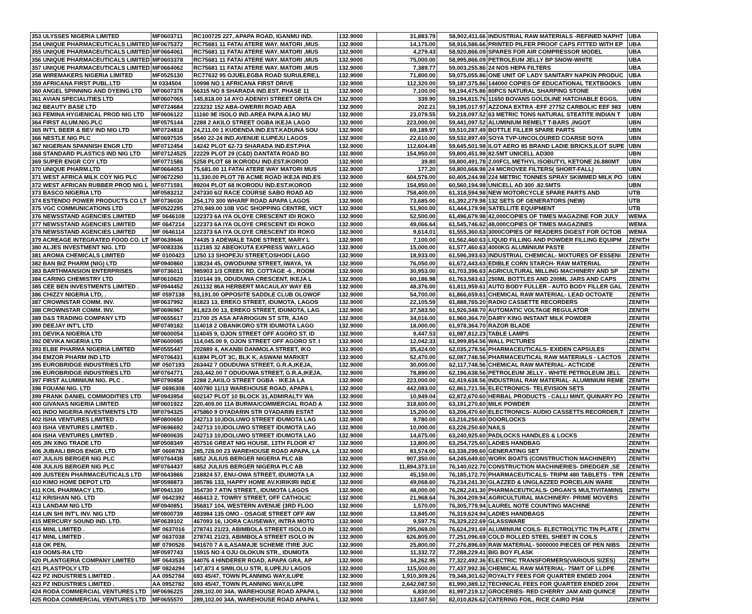| 353 ULYSSES NIGERIA LIMITED | MF0603711 | RC100725 227, APAPA ROAD, IGANMU IND. | 132.9000 | 31,883.79 | 58,902,411.66 | INDUSTRIAL RAW MATERIALS -REFINED NAPHT | UBA |
| 354 UNIQUE PHARMACEUTICALS LIMITED | MF0675372 | RC75681 11 FATAI ATERE WAY. MATORI ,MUS | 132.9000 | 14,175.00 | 58,916,586.66 | PRINTED PILFER PROOF CAPS FITTED WITH EP | UBA |
| 355 UNIQUE PHARMACEUTICALS LIMITED | MF0664061 | RC75681 11 FATAI ATERE WAY. MATORI ,MUS | 132.9000 | 4,279.43 | 58,920,866.09 | SPARES FOR AIR COMPRESSOR MODEL | UBA |
| 356 UNIQUE PHARMACEUTICALS LIMITED | MF0603378 | RC75681 11 FATAI ATERE WAY. MATORI ,MUS | 132.9000 | 75,000.00 | 58,995,866.09 | PETROLEUM JELLY BP SNOW-WHITE | UBA |
| 357 UNIQUE PHARMACEUTICALS LIMITED | MF0664062 | RC75681 11 FATAI ATERE WAY. MATORI ,MUS | 132.9000 | 7,389.77 | 59,003,255.86 | 24 NOS HEPA FILTERS | UBA |
| 358 WIREMAKERS NIGERIA LIMITED | MF0525130 | RC77632 95 OJUELEGBA ROAD SURULERE,L | 132.9000 | 71,800.00 | 59,075,055.86 | ONE UNIT OF LADY SANITARY NAPKIN PRODUC | UBA |
| 359 AFRICANA FIRST PUBL.LTD | M 0334504 | 10998 NO 1 AFRICANA FIRST DRIVE | 132.9000 | 112,320.00 | 59,187,375.86 | 144000 COPIES OF EDUCATIONAL TEXTBOOKS | UBN |
| 360 ANGEL SPINNING AND DYEING LTD | MF0607378 | 66315 NO 8 SHARADA IND.EST. PHASE 11 | 132.9000 | 7,100.00 | 59,194,475.86 | 80PCS NATURAL SHARPING STONE | UBN |
| 361 AVIAN SPECIALITIES LTD | MF0607065 | 145,818.00 14 AYO ADENIYI STREET ORITA CH | 132.9000 | 339.90 | 59,194,815.76 | 11650 BOVANS GOLDLINE HATCHABLE EGGS, | UBN |
| 362 BEAUTY BASE LTD | MF0724684 | 223232 152 ABA-OWERRI ROAD ABA | 132.9000 | 202.21 | 59,195,017.97 | AZZONA EXTRA -EFF 27752 CARBOLIC EEF 983 | UBN |
| 363 FEMINA HYGIENICAL PROD NIG LTD | MF0606122 | 11160 9E ISOLO IND.AREA PAPA AJAO MU | 132.9000 | 23,079.55 | 59,218,097.52 | 63 METRIC TONS NATURAL STEATITE INDIAN T | UBN |
| 364 FIRST ALUM.NIG.PLC | MF0575144 | 2288 2 AKILO STREET OGBA IKEJA LAGO | 132.9000 | 223,000.00 | 59,441,097.52 | ALUMINIUM REMELT T-BARS ,INGOT | UBN |
| 365 INT'L BEER & BEV IND NIG LTD | MF0724818 | 24,211.00 1 KUDENDA IND.EST.KADUNA SOU | 132.9000 | 69,189.97 | 59,510,287.49 | BOTTLE FILLER SPARE PARTS | UBN |
| 366 NESTLE NIG PLC | MF0697535 | 6540 22-24 IND.AVENUE ILUPEJU LAGOS | 132.9000 | 22,610.00 | 59,532,897.49 | SOYA TVP-UNCOLOURED COARSE SOYA | UBN |
| 367 NIGERIAN SPANNISH ENGR LTD | MF0712454 | 14242 PLOT 62-73 SHARADA IND.EST.PHA | 132.9000 | 112,604.49 | 59,645,501.98 | ILOT AERO 85 BRAND LADIE BRICKS,ILOT SUPE | UBN |
| 368 STANDARD PLASTICS IND NIG LTD | MF07124525 | 22229 PLOT 29 (C&D) DANTATA ROAD BO | 132.9000 | 154,950.00 | 59,800,451.98 | 82.5MT UNICELL AD300 | UBN |
| 369 SUPER ENGR COY LTD | MF0771586 | 5258 PLOT 68 IKORODU IND.EST.IKOROD | 132.9000 | 39.80 | 59,800,491.78 | 2.00FCL METHYL ISOBUTYL KETONE 26.880MT | UBN |
| 370 UNIQUE PHARM.LTD | MF0664053 | 75,681.00 11 FATAI ATERE WAY MATORI MUS | 132.9000 | 177.20 | 59,800,668.98 | 24 MICROVEE FILTERS( SHORT-FALL) | UBN |
| 371 WEST AFRICA MILK COY NIG PLC | MF0672290 | 11,330.00 PLOT 7B ACME ROAD IKEJA IND.ES | 132.9000 | 604,576.00 | 60,405,244.98 | 224 METRIC TONNES SPRAY SKIMMED MILK PO | UBN |
| 372 WEST AFRICAN RUBBER PROD NIG L | MF0771591 | 89204 PLOT 68 IKORODU IND.EST.IKOROD | 132.9000 | 154,950.00 | 60,560,194.98 | UNICELL AD 300 .82.5MTS | UBN |
| 373 BASCO NIGERIA LTD | MF0583212 | 247330 6/2 RACE COURSE SABO ROAD AD | 132.9000 | 758,400.00 | 61,318,594.98 | NEW MOTORCYCLE SPARE PARTS AND | UTB |
| 374 ESTENDO POWER PRODUCTS CO LT | MF0736030 | 254,170 300 WHARF ROAD APAPA LAGOS | 132.9000 | 73,685.00 | 61,392,279.98 | 132 SETS OF GENERATORS (NEW) | UTB |
| 375 VGC COMMUNICATIONS LTD | MF0522295 | 270,949.00 10B VGC SHOPPING CENTRE, VICT | 132.9000 | 51,900.00 | 61,444,179.98 | SATELLITE EQUIPMENT | UTB |
| 376 NEWSSTAND AGENCIES LIMITED | MF 0646108 | 122373 6A IYA OLOYE CRESCENT IDI ROKO | 132.9000 | 52,500.00 | 61,496,679.98 | 42,000COPIES OF TIMES MAGAZINE FOR JULY | WEMA |
| 377 NEWSSTAND AGENCIES LIMITED | MF 0647214 | 122373 6A IYA OLOYE CRESCENT IDI ROKO | 132.9000 | 49,066.64 | 61,545,746.62 | 48,000COPIES OF TIMES MAGAZINES | WEMA |
| 378 NEWSSTAND AGENCIES LIMITED | MF 0646114 | 122373 6A IYA OLOYE CRESCENT IDI ROKO | 132.9000 | 9,614.01 | 61,555,360.63 | 3000COPIES OF READERS DIGEST FOR OCTOB | WEMA |
| 379 ACREAGE INTEGRATED FOOD CO. LT | MF0639646 | 74435 3 ADEWALE TADE STREET, MARY L | 132.9000 | 7,100.00 | 61,562,460.63 | LIQUID FILLING AND POWDER FILLING EQUIPM | ZENITH |
| 380 ALJES INVESTMENT NIG. LTD | MF0083336 | 112185 32 ABEOKUTA EXPRESS WAY,LAGO | 132.9000 | 15,000.00 | 61,577,460.63 | 4000KG ALUMINIUM PASTE | ZENITH |
| 381 AROMA CHEMICALS LIMITED | MF 0100423 | 1250 13 SHOPEJU STREET,OSHODI LAGO | 132.9000 | 18,933.00 | 61,596,393.63 | INDUSTRIAL CHEMICAL- MIXTURES OF ESSENI | ZENITH |
| 382 BAN BIZ PHARM (NIG) LTD | MF0940860 | 138234 45, OWODUNNI STREET, IWAYA, YA | 132.9000 | 76,050.00 | 61,672,443.63 | EDIBLE CORN STARCH- RAW MATERIAL | ZENITH |
| 383 BARTHMANSION ENTERPRISES | MF0736011 | 985903 1/3 CREEK RD. COTTAGE -6 , ROOM | 132.9000 | 30,953.00 | 61,703,396.63 | AGRICULTURAL MILLING MACHINERY AND SP | ZENITH |
| 384 CARING CHEMISTRY LTD | MF0610620 | 310144 39, ODUDUWA CRESCENT, IKEJA L | 132.9000 | 60,186.98 | 61,763,583.61 | 250ML BOTTLES AND 200ML JARS AND CAPS | ZENITH |
| 385 CEE BEN INVESTMENTS LIMITED . | MF0944452 | 261132 86A HERBERT MACAULAY WAY EB | 132.9000 | 48,376.00 | 61,811,959.61 | AUTO BODY FULLER - AUTO BODY FILLER GAL | ZENITH |
| 386 CHIZZY NIGERIA LTD, . | MF 0597138 | 93,191.00 OPPOSITE SADDLE CLUB OLOWOF | 132.9000 | 54,700.00 | 61,866,659.61 | CHEMICAL RAW MATERIAL- LEAD OCTOATE | ZENITH |
| 387 CROWNSTAR COMM. INV. | MF0637992 | 81823 13, EREKO STREET, IDUMOTA, LAGOS | 132.9000 | 22,105.59 | 61,888,765.20 | RADIO CASSETTE RECORDERS | ZENITH |
| 388 CROWNSTAR COMM. INV. | MF0696967 | 81,823.00 13, EREKO STREET, IDUMOTA, LAG | 132.9000 | 37,583.50 | 61,926,348.70 | AUTOMATIC VOLTAGE REGULATOR | ZENITH |
| 389 D&S TRADING COMPANY LTD | MF0655617 | 21700 25 ASA AFARIOGUN ST STR, AJAO | 132.9000 | 34,016.00 | 61,960,364.70 | DAIRY KING INSTANT MILK POWDER | ZENITH |
| 390 DEEJAY INT'L LTD | MF0749182 | 114018 2 OBANIKORO STR IDUMOTA LAGO | 132.9000 | 18,000.00 | 61,978,364.70 | RAZOR BLADE | ZENITH |
| 391 DEVIKA NIGERIA LTD | MF0600054 | 114045 9, OJON STREET OFF AGORO ST. ID | 132.9000 | 9,447.53 | 61,987,812.23 | TABLE LAMPS | ZENITH |
| 392 DEVIKA NIGERIA LTD | MF0600085 | 114,045.00 9, OJON STREET OFF AGORO ST. I | 132.9000 | 12,042.33 | 61,999,854.56 | WALL PICTURES | ZENITH |
| 393 ELBE PHARMA NIGERIA LIMITED | MF0555447 | 202889 4, AKANBI DANMOLA STREET, IKO | 132.9000 | 35,424.00 | 62,035,278.56 | PHARMACEUTICALS- EXIDEN CAPSULES | ZENITH |
| 394 EMZOR PHARM IND LTD | MF0706431 | 61894 PLOT 3C, BLK K, ASWANI MARKET | 132.9000 | 52,470.00 | 62,087,748.56 | PHARMACEUTICAL RAW MATERIALS - LACTOS | ZENITH |
| 395 EUROBRIDGE INDUSTRIES LTD | MF 0507193 | 263442 7 ODUDUWA STREET, G.R.A,IKEJA, | 132.9000 | 30,000.00 | 62,117,748.56 | CHEMICAL RAW MATERIAL- ACTICIDE | ZENITH |
| 396 EUROBRIDGE INDUSTRIES LTD | MF0764771 | 263,442.00 7 ODUDUWA STREET, G.R.A,IKEJA, | 132.9000 | 78,890.00 | 62,196,638.56 | PETROLEUM JELLY - WHITE PETROLEUM JELL | ZENITH |
| 397 FIRST ALUMINIUM NIG. PLC . | MF0790858 | 2288 2,AKILO STREET OGBA - IKEJA LA | 132.9000 | 223,000.00 | 62,419,638.56 | INDUSTRIAL RAW MATERIAL- ALUMINIUM REME | ZENITH |
| 398 FOUANI NIG. LTD | MF 0696308 | 400780 11/13 WAREHOUSE ROAD, APAPA L | 132.9000 | 442,083.00 | 62,861,721.56 | ELECTRONICS- TELEVISION SETS | ZENITH |
| 399 FRANK DANIEL COMMODITIES LTD | MF0943954 | 602147 PLOT 10 BLOCK 31,ADMIRALTY WA | 132.9000 | 10,949.04 | 62,872,670.60 | HERBAL PRODUCTS - CALLI MINT, QUINARY PO | ZENITH |
| 400 GIVANAS NIGERIA LIMITED | MF0601922 | 220,409.00 11A BURMA/COMMERCIAL ROAD A | 132.9000 | 318,600.00 | 63,191,270.60 | MILK POWDER | ZENITH |
| 401 INDO NIGERIA INVESTMENTS LTD | MF0794325 | 475860 9 OYADARIN STR OYADARIN ESTAT | 132.9000 | 15,200.00 | 63,206,470.60 | ELECTRONICS- AUDIO CASSETTS RECORDER,T | ZENITH |
| 402 ISHA VENTURES LIMITED . | MF0800650 | 242713 10,IDOLUWO STREET IDUMOTA LAG | 132.9000 | 9,780.00 | 63,216,250.60 | DOORLOCKS | ZENITH |
| 403 ISHA VENTURES LIMITED . | MF0696692 | 242713 10,IDOLUWO STREET IDUMOTA LAG | 132.9000 | 10,000.00 | 63,226,250.60 | NAILS | ZENITH |
| 404 ISHA VENTURES LIMITED . | MF0800635 | 242713 10,IDOLUWO STREET IDUMOTA LAG | 132.9000 | 14,675.00 | 63,240,925.60 | PADLOCKS HANDLES & LOCKS | ZENITH |
| 405 JIN XING TRADE LTD | MF0508349 | 457516 GREAT NIG HOUSE, 13TH FLOOR 47 | 132.9000 | 13,800.00 | 63,254,725.60 | LADIES HANDBAG | ZENITH |
| 406 JUBAILI BROS ENGR. LTD | MF 0608783 | 285,728.00 23 WAREHOUSE ROAD APAPA, LA | 132.9000 | 83,574.00 | 63,338,299.60 | GENERATING SET | ZENITH |
| 407 JULIUS BERGER NIG PLC | MF0764438 | 6852 JULIUS BERGER NIGERIA PLC AB | 132.9000 | 907,350.00 | 64,245,649.60 | WORK BOATS (CONSTRUCTION MACHINERY) | ZENITH |
| 408 JULIUS BERGER NIG PLC | MF0764437 | 6852 JULIUS BERGER NIGERIA PLC AB | 132.9000 | 11,894,373.10 | 76,140,022.70 | CONSTRUCTION MACHINERIES- DREDGER ,SE | ZENITH |
| 409 JUSTEEN PHARMACEUTICALS LTD | MF0643866 | 218824 57, ENU-OWA STREET, IDUMOTA LA | 132.9000 | 45,150.00 | 76,185,172.70 | PHARMACEUTICALS- TRIPM 480 TABLETS - TPR | ZENITH |
| 410 KIMO HOME DEPOT LTD | MF0598873 | 385786 133, HAPPY HOME AV.KIRIKIRI IND.E | 132.9000 | 49,068.60 | 76,234,241.30 | GLAZZED & UNGLAZZED PORCELAIN WARE | ZENITH |
| 411 KOIL PHARMACY LTD. | MF0941330 | 354730 7 ATIN STREET., IDUMOTA LAGOS | 132.9000 | 48,000.00 | 76,282,241.30 | PHARMACEUTICALS- ORGAN'S MULTIVITAMINS | ZENITH |
| 412 KRISHAN NIG. LTD | MF 0642392 | 468413 2, TOWRY STREET, OFF CATHOLIC | 132.9000 | 21,968.64 | 76,304,209.94 | AGRICULTURAL MACHINERY- PRIME MOVERS | ZENITH |
| 413 LANDAM NIG LTD | MF0940851 | 356817 104, WESTERN AVENUE (3RD FLOO | 132.9000 | 1,570.00 | 76,305,779.94 | LAUREL NOTE COUNTING MACHINE | ZENITH |
| 414 LIN SHI INT'L INV. NIG LTD | MF0800739 | 483984 135 OMO - OSAGIE STREET OFF AW | 132.9000 | 13,845.00 | 76,319,624.94 | LADIES HANDBAGS | ZENITH |
| 415 MERCURY SOUND IND. LTD. | MF0639102 | 467093 16, IJORA CAUSEWAY, INTRA MOTO | 132.9000 | 9,597.75 | 76,329,222.69 | GLASSWARE | ZENITH |
| 416 MINL LIMITED . | MF 0637016 | 278741 21/23, ABIMBOLA STREET ISOLO IN | 132.9000 | 295,069.00 | 76,624,291.69 | ALUMINIUM COILS- ELECTROLYTIC TIN PLATE ( | ZENITH |
| 417 MINL LIMITED . | MF 0637038 | 278741 21/23, ABIMBOLA STREET ISOLO IN | 132.9000 | 626,805.00 | 77,251,096.69 | COLD ROLLED STEEL SHEET IN COILS | ZENITH |
| 418 OK PEN, | MF 0790526 | 941670 7 A ILASAMAJE SCHEME ITIRE JUC | 132.9000 | 25,800.00 | 77,276,896.69 | RAW MATERIAL- 5000000 PIECES OF PEN NIBS | ZENITH |
| 419 OOMS-RA LTD | MF0597743 | 15915 NO 4 OJU OLOKUN STR., IDUMOTA | 132.9000 | 11,332.72 | 77,288,229.41 | BIG BOY FLASK | ZENITH |
| 420 PLANTGERIA COMPANY LIMITED | MF 0643535 | 44076 4 HINDERER ROAD, APAPA GRA, AP | 132.9000 | 34,262.95 | 77,322,492.36 | ELECTRIC TRANSFORMERS(VARIOUS SIZES) | ZENITH |
| 421 PLASTPOLY LTD | MF 0824294 | 147,873 4 SIMILOLU STR, ILUPEJU LAGOS | 132.9000 | 115,500.00 | 77,437,992.36 | CHEMICAL RAW MATERIAL- 75M/T OF LLDPE | ZENITH |
| 422 PZ INDUSTRIES LIMITED . | AA 0952784 | 693 45/47, TOWN PLANNING WAY,ILUPE | 132.9000 | 1,910,309.26 | 79,348,301.62 | ROYALTY FEES FOR QUARTER ENDED 2004 | ZENITH |
| 423 PZ INDUSTRIES LIMITED . | AA 0952782 | 693 45/47, TOWN PLANNING WAY,ILUPE | 132.9000 | 2,642,087.50 | 81,990,389.12 | TECHNICAL FEES FOR QUARTER ENDED 2004 | ZENITH |
| 424 RODA COMMERCIAL VENTURES LTD | MF0696225 | 289,102.00 34A, WAREHOUSE ROAD APAPA L | 132.9000 | 6,830.00 | 81,997,219.12 | GROCERIES- RED CHERRY JAM AND QUINCE | ZENITH |
| 425 RODA COMMERCIAL VENTURES LTD | MF0655570 | 289,102.00 34A, WAREHOUSE ROAD APAPA L | 132.9000 | 13,607.50 | 82,010,826.62 | CATERING FOIL, RICE CAIRO PSM | ZENITH |